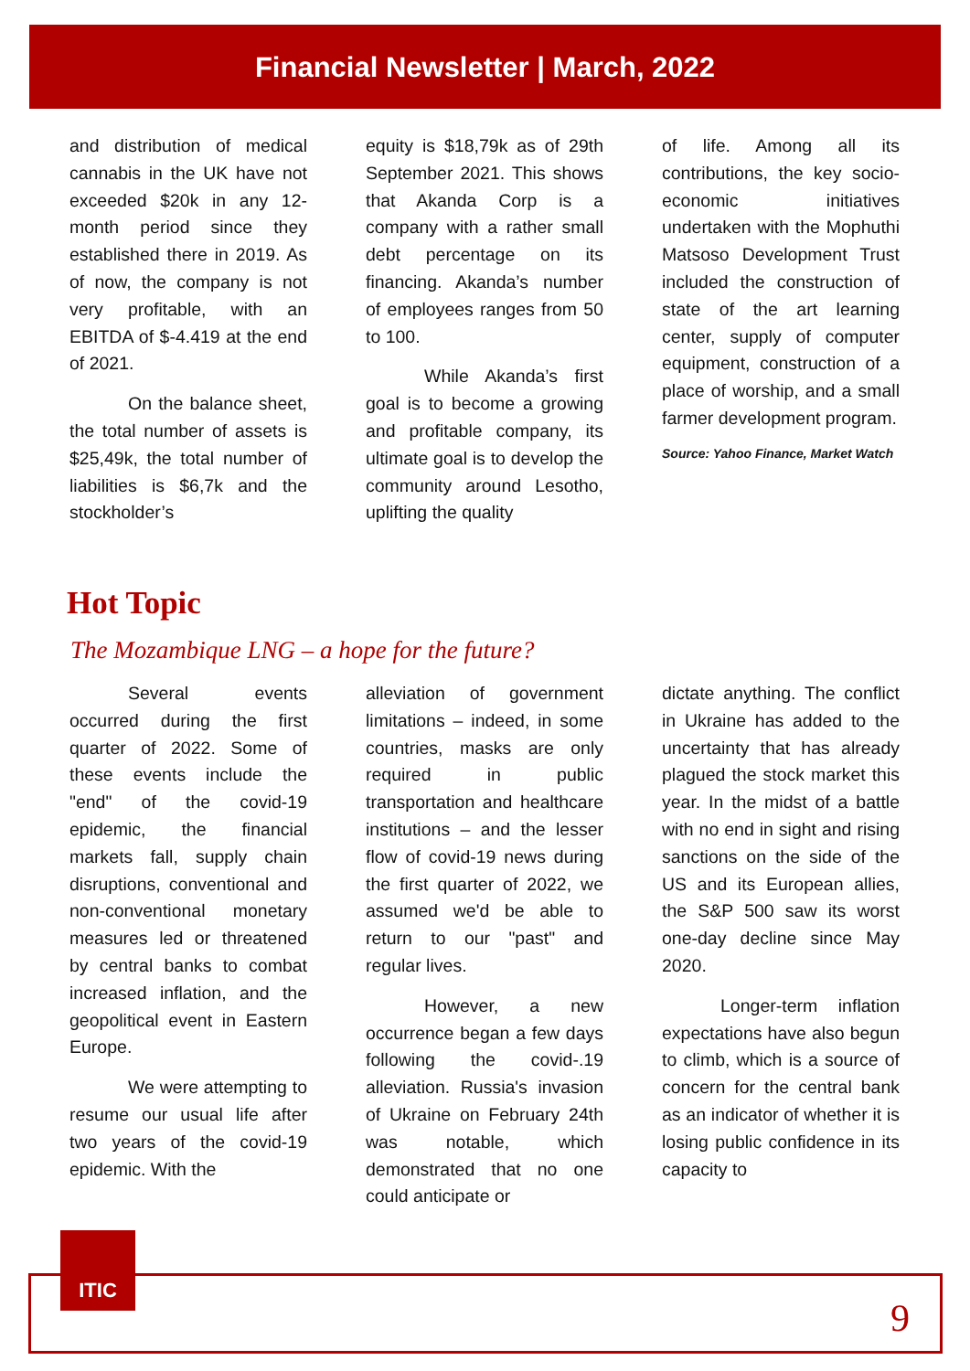Financial Newsletter | March, 2022
and distribution of medical cannabis in the UK have not exceeded $20k in any 12-month period since they established there in 2019. As of now, the company is not very profitable, with an EBITDA of $-4.419 at the end of 2021.
On the balance sheet, the total number of assets is $25,49k, the total number of liabilities is $6,7k and the stockholder’s
equity is $18,79k as of 29th September 2021. This shows that Akanda Corp is a company with a rather small debt percentage on its financing. Akanda’s number of employees ranges from 50 to 100.
While Akanda’s first goal is to become a growing and profitable company, its ultimate goal is to develop the community around Lesotho, uplifting the quality
of life. Among all its contributions, the key socio-economic initiatives undertaken with the Mophuthi Matsoso Development Trust included the construction of state of the art learning center, supply of computer equipment, construction of a place of worship, and a small farmer development program.
Source: Yahoo Finance, Market Watch
Hot Topic
The Mozambique LNG – a hope for the future?
Several events occurred during the first quarter of 2022. Some of these events include the "end" of the covid-19 epidemic, the financial markets fall, supply chain disruptions, conventional and non-conventional monetary measures led or threatened by central banks to combat increased inflation, and the geopolitical event in Eastern Europe.
We were attempting to resume our usual life after two years of the covid-19 epidemic. With the
alleviation of government limitations – indeed, in some countries, masks are only required in public transportation and healthcare institutions – and the lesser flow of covid-19 news during the first quarter of 2022, we assumed we'd be able to return to our "past" and regular lives.
However, a new occurrence began a few days following the covid-.19 alleviation. Russia's invasion of Ukraine on February 24th was notable, which demonstrated that no one could anticipate or
dictate anything. The conflict in Ukraine has added to the uncertainty that has already plagued the stock market this year. In the midst of a battle with no end in sight and rising sanctions on the side of the US and its European allies, the S&P 500 saw its worst one-day decline since May 2020.
Longer-term inflation expectations have also begun to climb, which is a source of concern for the central bank as an indicator of whether it is losing public confidence in its capacity to
ITIC
9